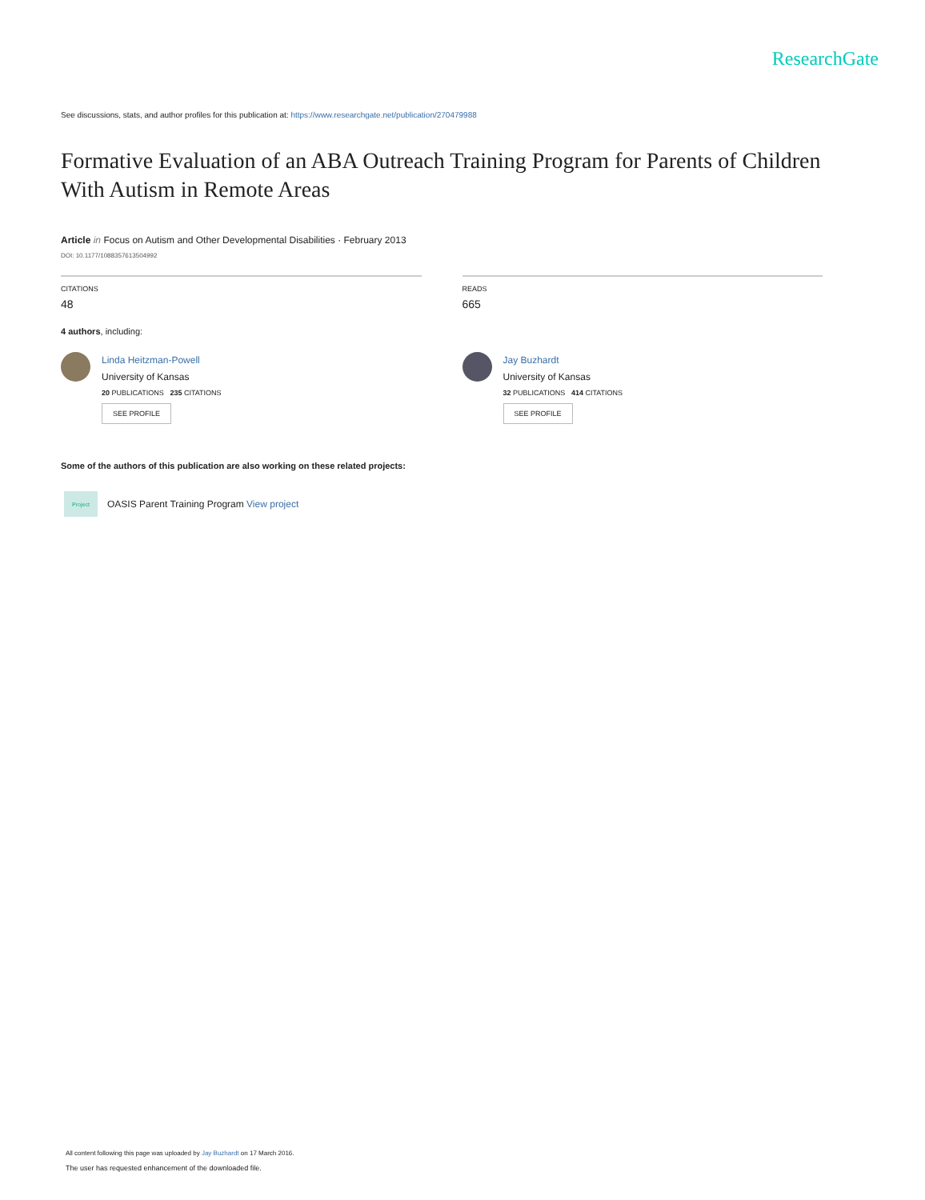ResearchGate
See discussions, stats, and author profiles for this publication at: https://www.researchgate.net/publication/270479988
Formative Evaluation of an ABA Outreach Training Program for Parents of Children With Autism in Remote Areas
Article in Focus on Autism and Other Developmental Disabilities · February 2013
DOI: 10.1177/1088357613504992
CITATIONS
48
4 authors, including:
Linda Heitzman-Powell
University of Kansas
20 PUBLICATIONS 235 CITATIONS
SEE PROFILE
READS
665
Jay Buzhardt
University of Kansas
32 PUBLICATIONS 414 CITATIONS
SEE PROFILE
Some of the authors of this publication are also working on these related projects:
Project
OASIS Parent Training Program View project
All content following this page was uploaded by Jay Buzhardt on 17 March 2016.
The user has requested enhancement of the downloaded file.